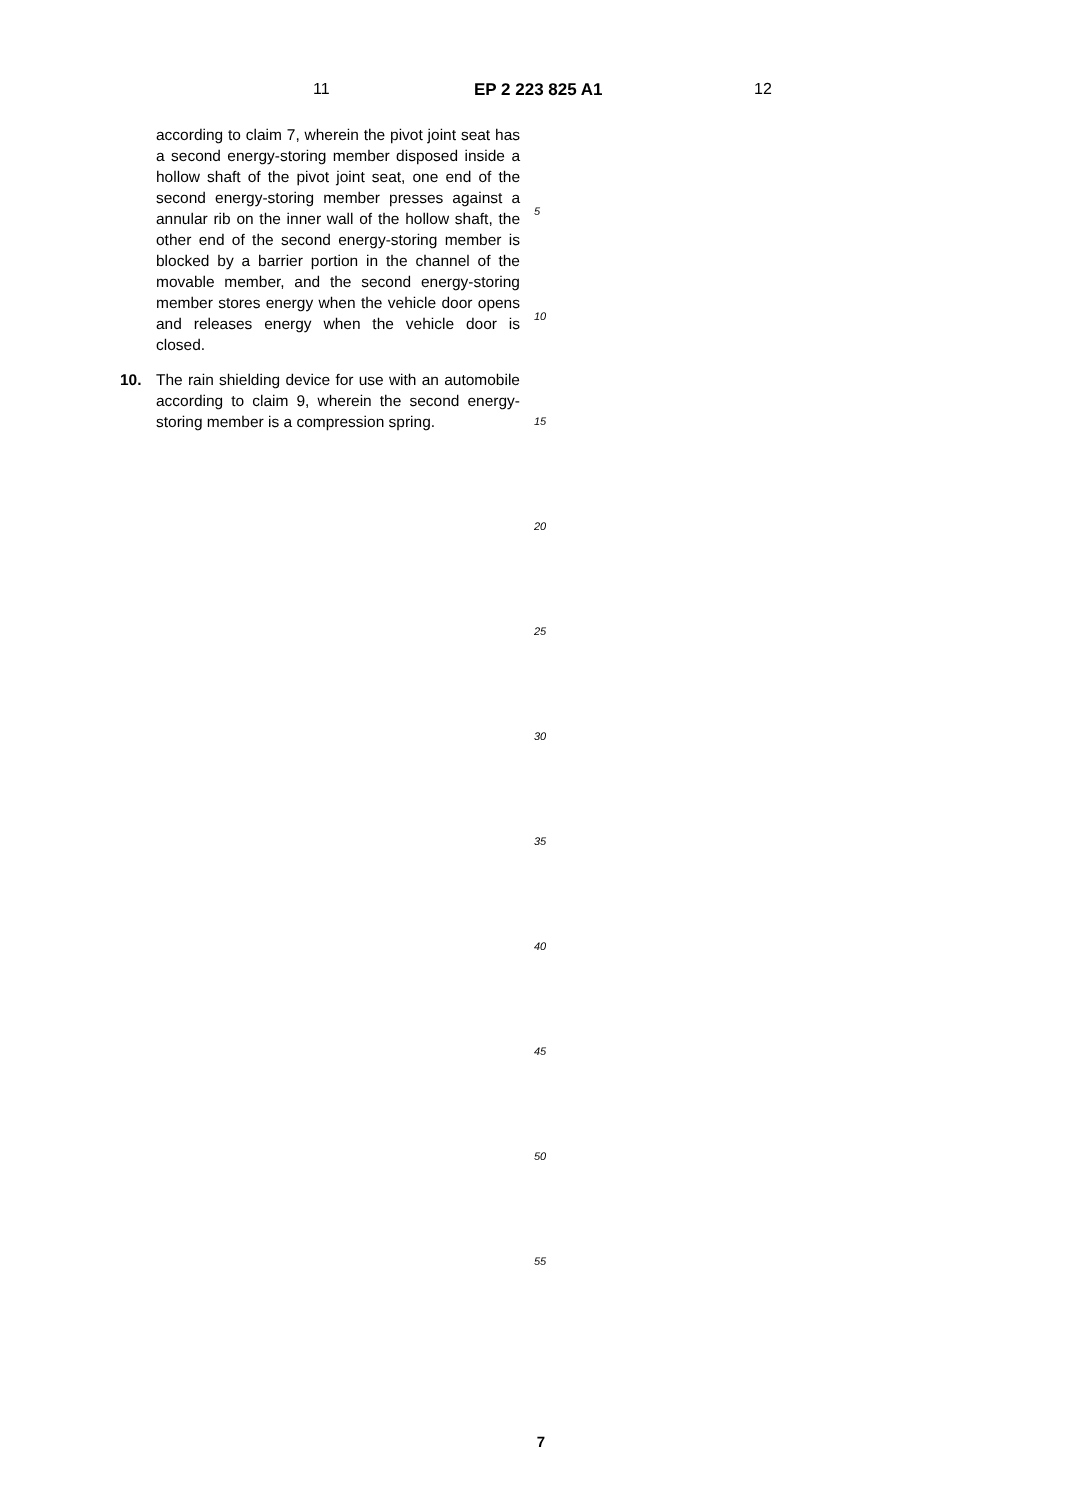11 EP 2 223 825 A1 12
according to claim 7, wherein the pivot joint seat has a second energy-storing member disposed inside a hollow shaft of the pivot joint seat, one end of the second energy-storing member presses against a annular rib on the inner wall of the hollow shaft, the other end of the second energy-storing member is blocked by a barrier portion in the channel of the movable member, and the second energy-storing member stores energy when the vehicle door opens and releases energy when the vehicle door is closed.
10. The rain shielding device for use with an automobile according to claim 9, wherein the second energy-storing member is a compression spring.
5
10
15
20
25
30
35
40
45
50
55
7